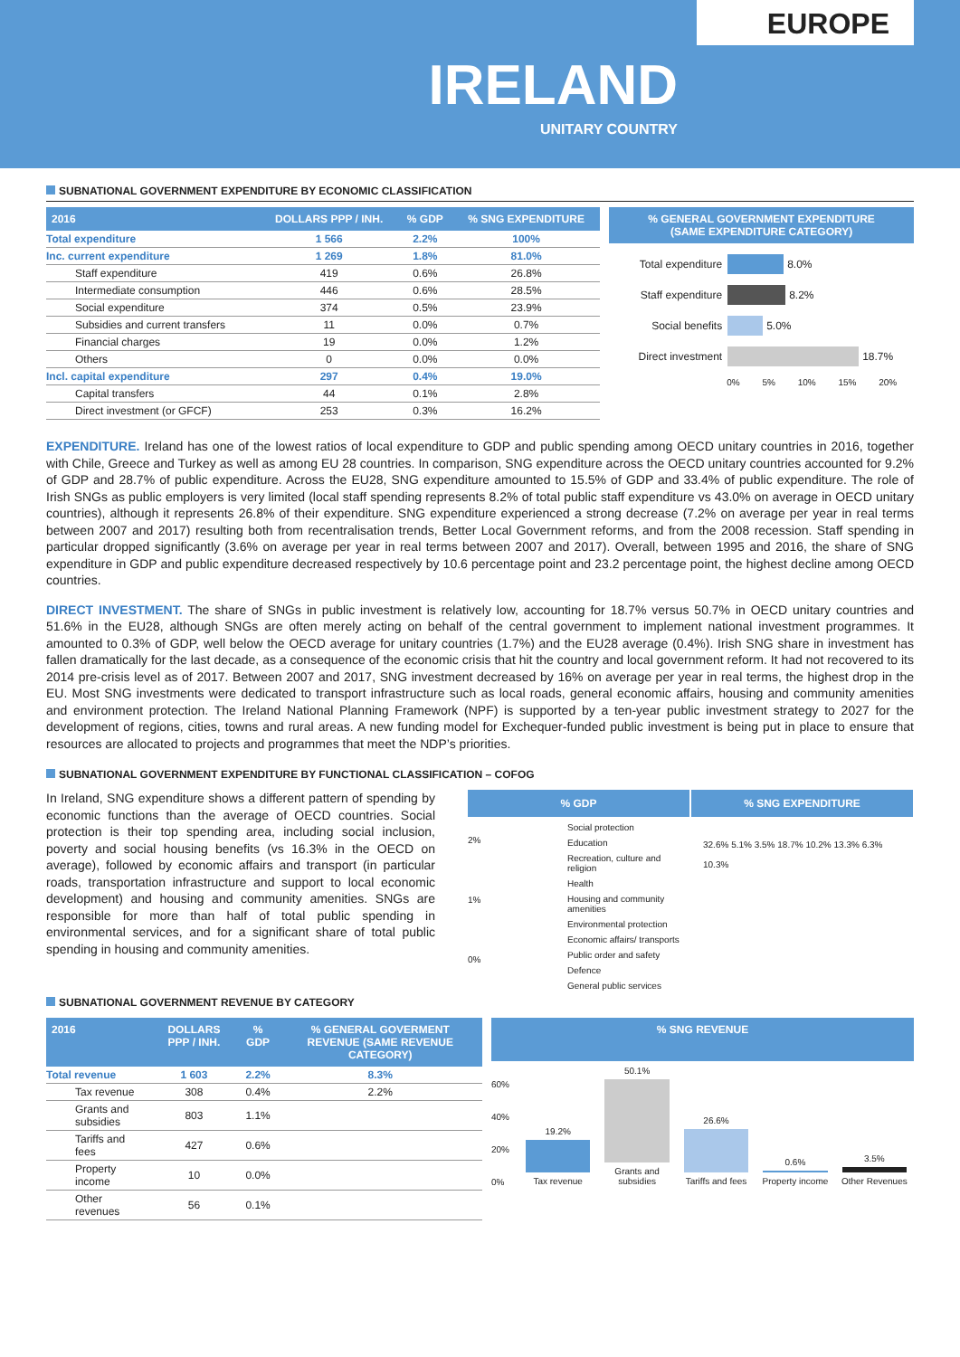EUROPE
IRELAND
UNITARY COUNTRY
SUBNATIONAL GOVERNMENT EXPENDITURE BY ECONOMIC CLASSIFICATION
| 2016 | DOLLARS PPP / INH. | % GDP | % SNG EXPENDITURE |
| --- | --- | --- | --- |
| Total expenditure | 1 566 | 2.2% | 100% |
| Inc. current expenditure | 1 269 | 1.8% | 81.0% |
| Staff expenditure | 419 | 0.6% | 26.8% |
| Intermediate consumption | 446 | 0.6% | 28.5% |
| Social expenditure | 374 | 0.5% | 23.9% |
| Subsidies and current transfers | 11 | 0.0% | 0.7% |
| Financial charges | 19 | 0.0% | 1.2% |
| Others | 0 | 0.0% | 0.0% |
| Incl. capital expenditure | 297 | 0.4% | 19.0% |
| Capital transfers | 44 | 0.1% | 2.8% |
| Direct investment (or GFCF) | 253 | 0.3% | 16.2% |
% GENERAL GOVERNMENT EXPENDITURE
(SAME EXPENDITURE CATEGORY)
Total expenditure 8.0%
Staff expenditure 8.2%
Social benefits 5.0%
Direct investment 18.7%
0% 5% 10% 15% 20%
EXPENDITURE. Ireland has one of the lowest ratios of local expenditure to GDP and public spending among OECD unitary countries in 2016, together with Chile, Greece and Turkey as well as among EU 28 countries. In comparison, SNG expenditure across the OECD unitary countries accounted for 9.2% of GDP and 28.7% of public expenditure. Across the EU28, SNG expenditure amounted to 15.5% of GDP and 33.4% of public expenditure. The role of Irish SNGs as public employers is very limited (local staff spending represents 8.2% of total public staff expenditure vs 43.0% on average in OECD unitary countries), although it represents 26.8% of their expenditure. SNG expenditure experienced a strong decrease (7.2% on average per year in real terms between 2007 and 2017) resulting both from recentralisation trends, Better Local Government reforms, and from the 2008 recession. Staff spending in particular dropped significantly (3.6% on average per year in real terms between 2007 and 2017). Overall, between 1995 and 2016, the share of SNG expenditure in GDP and public expenditure decreased respectively by 10.6 percentage point and 23.2 percentage point, the highest decline among OECD countries.
DIRECT INVESTMENT. The share of SNGs in public investment is relatively low, accounting for 18.7% versus 50.7% in OECD unitary countries and 51.6% in the EU28, although SNGs are often merely acting on behalf of the central government to implement national investment programmes. It amounted to 0.3% of GDP, well below the OECD average for unitary countries (1.7%) and the EU28 average (0.4%). Irish SNG share in investment has fallen dramatically for the last decade, as a consequence of the economic crisis that hit the country and local government reform. It had not recovered to its 2014 pre-crisis level as of 2017. Between 2007 and 2017, SNG investment decreased by 16% on average per year in real terms, the highest drop in the EU. Most SNG investments were dedicated to transport infrastructure such as local roads, general economic affairs, housing and community amenities and environment protection. The Ireland National Planning Framework (NPF) is supported by a ten-year public investment strategy to 2027 for the development of regions, cities, towns and rural areas. A new funding model for Exchequer-funded public investment is being put in place to ensure that resources are allocated to projects and programmes that meet the NDP’s priorities.
SUBNATIONAL GOVERNMENT EXPENDITURE BY FUNCTIONAL CLASSIFICATION – COFOG
In Ireland, SNG expenditure shows a different pattern of spending by economic functions than the average of OECD countries. Social protection is their top spending area, including social inclusion, poverty and social housing benefits (vs 16.3% in the OECD on average), followed by economic affairs and transport (in particular roads, transportation infrastructure and support to local economic development) and housing and community amenities. SNGs are responsible for more than half of total public spending in environmental services, and for a significant share of total public spending in housing and community amenities.
% GDP % SNG EXPENDITURE
2%
1%
0%
Social protection
Education
Recreation, culture and religion
Health
Housing and community amenities
Environmental protection
Economic affairs/ transports
Public order and safety
Defence
General public services
32.6% 5.1% 3.5% 18.7% 10.2% 13.3% 6.3% 10.3%
SUBNATIONAL GOVERNMENT REVENUE BY CATEGORY
| 2016 | DOLLARS PPP / INH. | % GDP | % GENERAL GOVERMENT REVENUE (SAME REVENUE CATEGORY) |
| --- | --- | --- | --- |
| Total revenue | 1 603 | 2.2% | 8.3% |
| Tax revenue | 308 | 0.4% | 2.2% |
| Grants and subsidies | 803 | 1.1% | |
| Tariffs and fees | 427 | 0.6% | |
| Property income | 10 | 0.0% | |
| Other revenues | 56 | 0.1% | |
% SNG REVENUE
60%
40%
20%
0%
19.2%
Tax revenue
50.1%
Grants and subsidies
26.6%
Tariffs and fees
0.6%
Property income
3.5%
Other Revenues